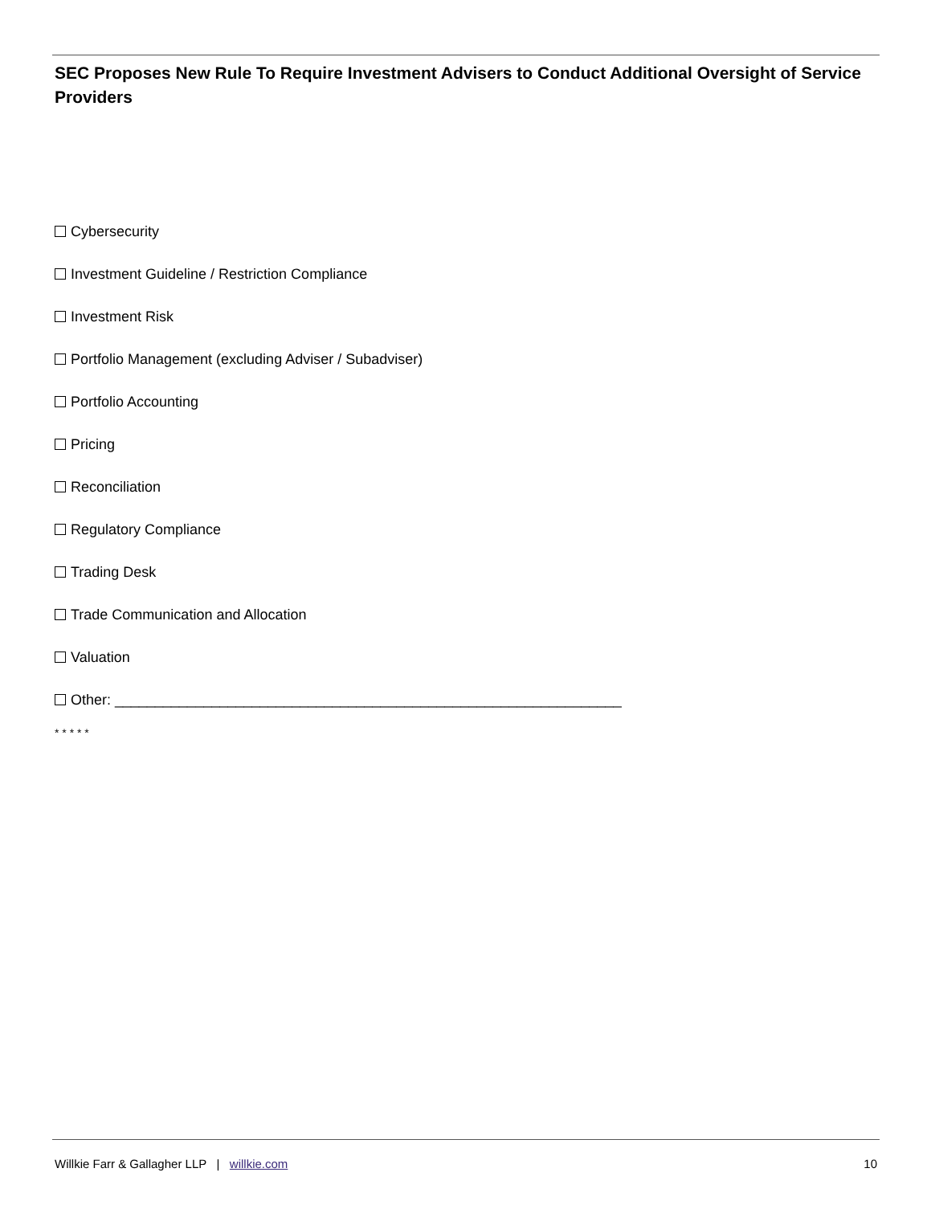SEC Proposes New Rule To Require Investment Advisers to Conduct Additional Oversight of Service Providers
Cybersecurity
Investment Guideline / Restriction Compliance
Investment Risk
Portfolio Management (excluding Adviser / Subadviser)
Portfolio Accounting
Pricing
Reconciliation
Regulatory Compliance
Trading Desk
Trade Communication and Allocation
Valuation
Other: _______________________________________________________________
* * * * *
Willkie Farr & Gallagher LLP | willkie.com 10